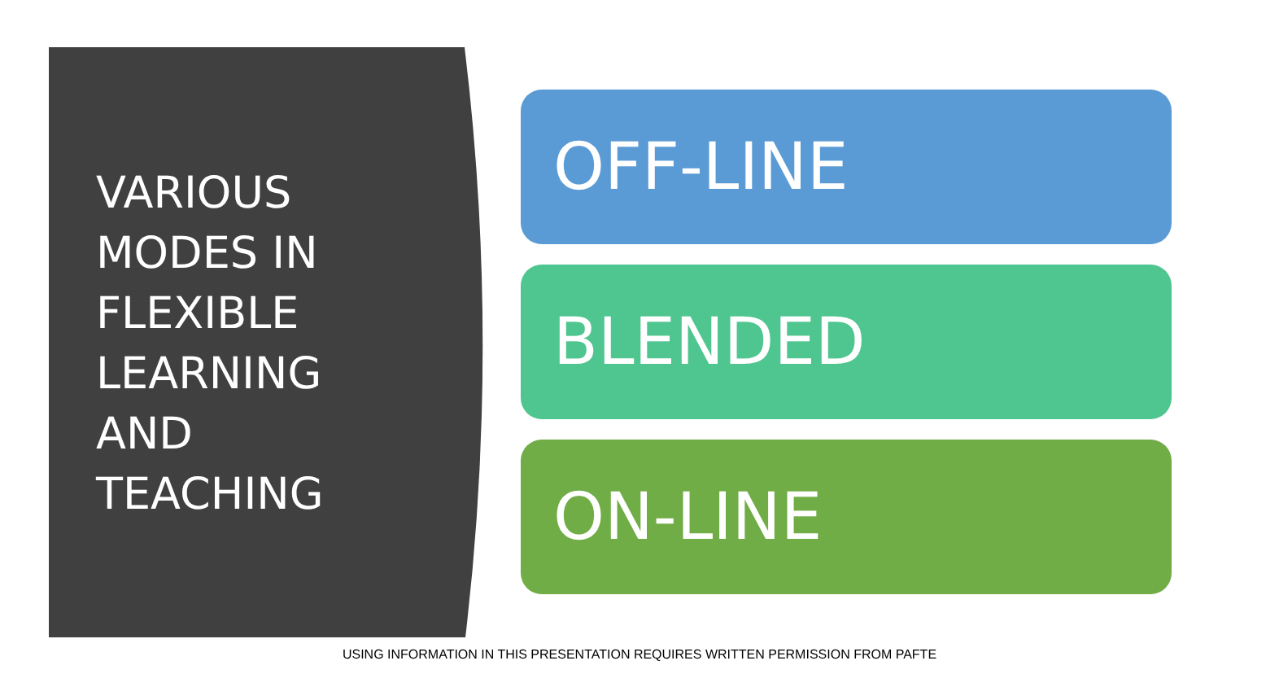VARIOUS
MODES IN
FLEXIBLE
LEARNING
AND
TEACHING
OFF-LINE
BLENDED
ON-LINE
USING INFORMATION IN THIS PRESENTATION REQUIRES WRITTEN PERMISSION FROM PAFTE